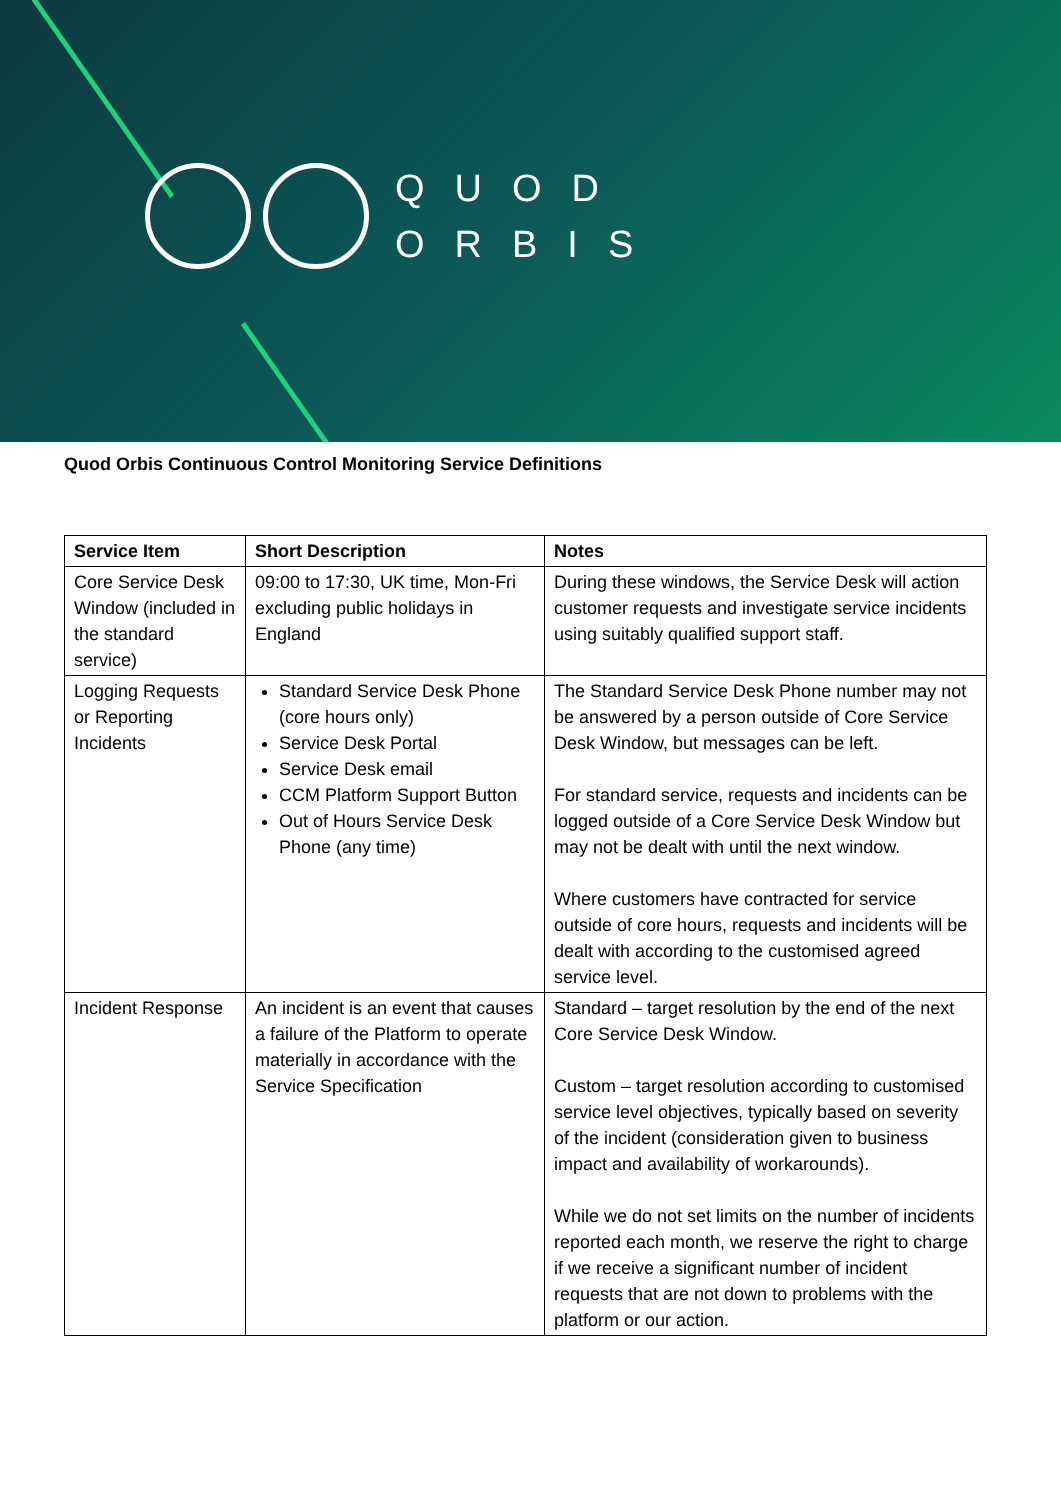QUOD
ORBIS
Quod Orbis Continuous Control Monitoring Service Definitions
| Service Item | Short Description | Notes |
| --- | --- | --- |
| Core Service Desk Window (included in the standard service) | 09:00 to 17:30, UK time, Mon-Fri excluding public holidays in England | During these windows, the Service Desk will action customer requests and investigate service incidents using suitably qualified support staff. |
| Logging Requests or Reporting Incidents | Standard Service Desk Phone (core hours only) Service Desk Portal Service Desk email CCM Platform Support Button Out of Hours Service Desk Phone (any time) | The Standard Service Desk Phone number may not be answered by a person outside of Core Service Desk Window, but messages can be left. For standard service, requests and incidents can be logged outside of a Core Service Desk Window but may not be dealt with until the next window. Where customers have contracted for service outside of core hours, requests and incidents will be dealt with according to the customised agreed service level. |
| Incident Response | An incident is an event that causes a failure of the Platform to operate materially in accordance with the Service Specification | Standard – target resolution by the end of the next Core Service Desk Window. Custom – target resolution according to customised service level objectives, typically based on severity of the incident (consideration given to business impact and availability of workarounds). While we do not set limits on the number of incidents reported each month, we reserve the right to charge if we receive a significant number of incident requests that are not down to problems with the platform or our action. |